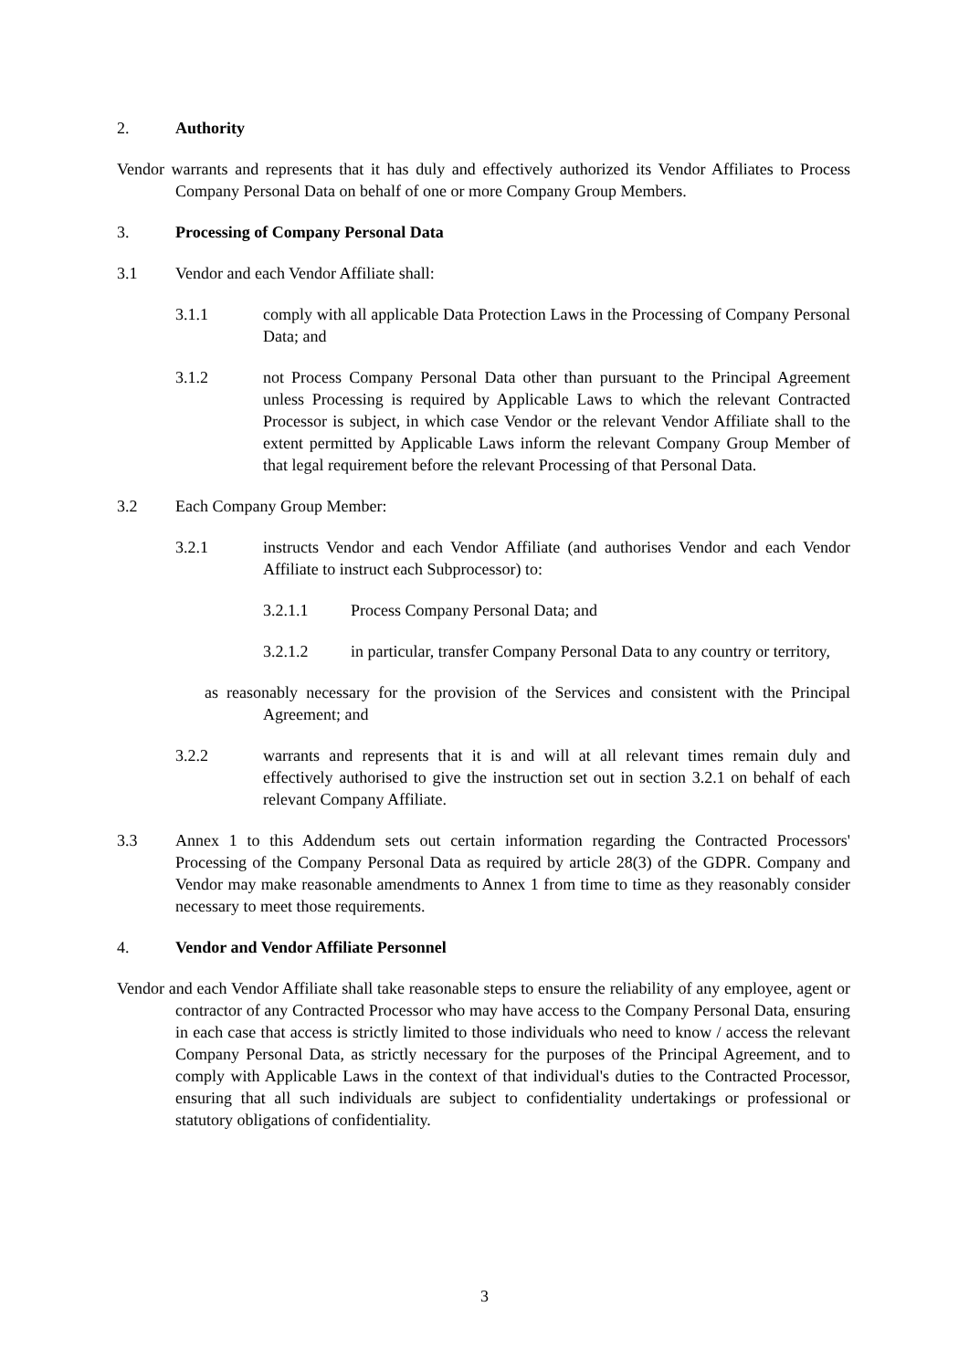2. Authority
Vendor warrants and represents that it has duly and effectively authorized its Vendor Affiliates to Process Company Personal Data on behalf of one or more Company Group Members.
3. Processing of Company Personal Data
3.1 Vendor and each Vendor Affiliate shall:
3.1.1 comply with all applicable Data Protection Laws in the Processing of Company Personal Data; and
3.1.2 not Process Company Personal Data other than pursuant to the Principal Agreement unless Processing is required by Applicable Laws to which the relevant Contracted Processor is subject, in which case Vendor or the relevant Vendor Affiliate shall to the extent permitted by Applicable Laws inform the relevant Company Group Member of that legal requirement before the relevant Processing of that Personal Data.
3.2 Each Company Group Member:
3.2.1 instructs Vendor and each Vendor Affiliate (and authorises Vendor and each Vendor Affiliate to instruct each Subprocessor) to:
3.2.1.1 Process Company Personal Data; and
3.2.1.2 in particular, transfer Company Personal Data to any country or territory,
as reasonably necessary for the provision of the Services and consistent with the Principal Agreement; and
3.2.2 warrants and represents that it is and will at all relevant times remain duly and effectively authorised to give the instruction set out in section 3.2.1 on behalf of each relevant Company Affiliate.
3.3 Annex 1 to this Addendum sets out certain information regarding the Contracted Processors' Processing of the Company Personal Data as required by article 28(3) of the GDPR. Company and Vendor may make reasonable amendments to Annex 1 from time to time as they reasonably consider necessary to meet those requirements.
4. Vendor and Vendor Affiliate Personnel
Vendor and each Vendor Affiliate shall take reasonable steps to ensure the reliability of any employee, agent or contractor of any Contracted Processor who may have access to the Company Personal Data, ensuring in each case that access is strictly limited to those individuals who need to know / access the relevant Company Personal Data, as strictly necessary for the purposes of the Principal Agreement, and to comply with Applicable Laws in the context of that individual's duties to the Contracted Processor, ensuring that all such individuals are subject to confidentiality undertakings or professional or statutory obligations of confidentiality.
3